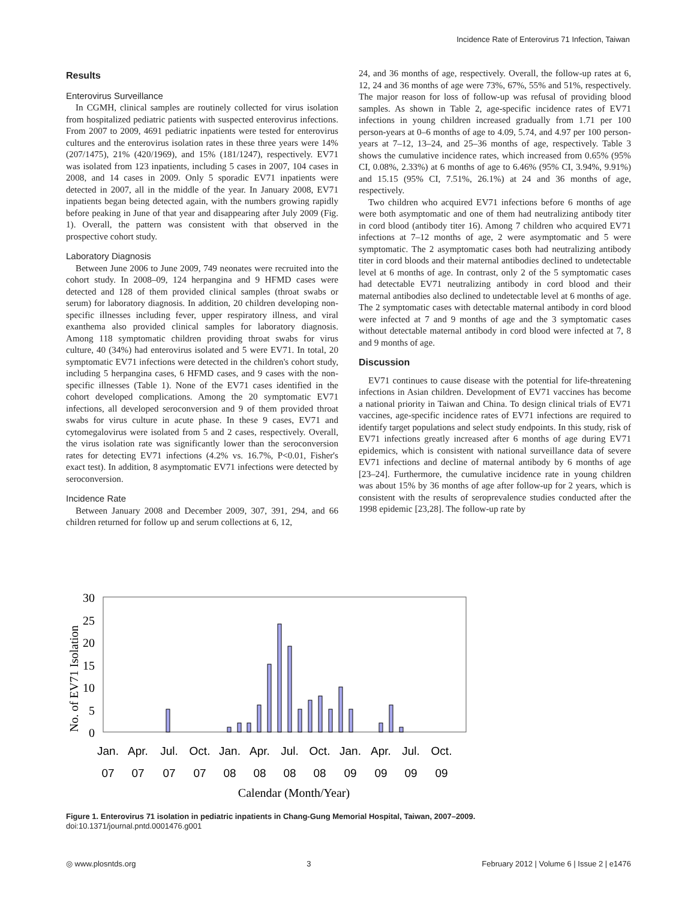Incidence Rate of Enterovirus 71 Infection, Taiwan
Results
Enterovirus Surveillance
In CGMH, clinical samples are routinely collected for virus isolation from hospitalized pediatric patients with suspected enterovirus infections. From 2007 to 2009, 4691 pediatric inpatients were tested for enterovirus cultures and the enterovirus isolation rates in these three years were 14% (207/1475), 21% (420/1969), and 15% (181/1247), respectively. EV71 was isolated from 123 inpatients, including 5 cases in 2007, 104 cases in 2008, and 14 cases in 2009. Only 5 sporadic EV71 inpatients were detected in 2007, all in the middle of the year. In January 2008, EV71 inpatients began being detected again, with the numbers growing rapidly before peaking in June of that year and disappearing after July 2009 (Fig. 1). Overall, the pattern was consistent with that observed in the prospective cohort study.
Laboratory Diagnosis
Between June 2006 to June 2009, 749 neonates were recruited into the cohort study. In 2008–09, 124 herpangina and 9 HFMD cases were detected and 128 of them provided clinical samples (throat swabs or serum) for laboratory diagnosis. In addition, 20 children developing non-specific illnesses including fever, upper respiratory illness, and viral exanthema also provided clinical samples for laboratory diagnosis. Among 118 symptomatic children providing throat swabs for virus culture, 40 (34%) had enterovirus isolated and 5 were EV71. In total, 20 symptomatic EV71 infections were detected in the children's cohort study, including 5 herpangina cases, 6 HFMD cases, and 9 cases with the non-specific illnesses (Table 1). None of the EV71 cases identified in the cohort developed complications. Among the 20 symptomatic EV71 infections, all developed seroconversion and 9 of them provided throat swabs for virus culture in acute phase. In these 9 cases, EV71 and cytomegalovirus were isolated from 5 and 2 cases, respectively. Overall, the virus isolation rate was significantly lower than the seroconversion rates for detecting EV71 infections (4.2% vs. 16.7%, P<0.01, Fisher's exact test). In addition, 8 asymptomatic EV71 infections were detected by seroconversion.
Incidence Rate
Between January 2008 and December 2009, 307, 391, 294, and 66 children returned for follow up and serum collections at 6, 12,
24, and 36 months of age, respectively. Overall, the follow-up rates at 6, 12, 24 and 36 months of age were 73%, 67%, 55% and 51%, respectively. The major reason for loss of follow-up was refusal of providing blood samples. As shown in Table 2, age-specific incidence rates of EV71 infections in young children increased gradually from 1.71 per 100 person-years at 0–6 months of age to 4.09, 5.74, and 4.97 per 100 person-years at 7–12, 13–24, and 25–36 months of age, respectively. Table 3 shows the cumulative incidence rates, which increased from 0.65% (95% CI, 0.08%, 2.33%) at 6 months of age to 6.46% (95% CI, 3.94%, 9.91%) and 15.15 (95% CI, 7.51%, 26.1%) at 24 and 36 months of age, respectively.
Two children who acquired EV71 infections before 6 months of age were both asymptomatic and one of them had neutralizing antibody titer in cord blood (antibody titer 16). Among 7 children who acquired EV71 infections at 7–12 months of age, 2 were asymptomatic and 5 were symptomatic. The 2 asymptomatic cases both had neutralizing antibody titer in cord bloods and their maternal antibodies declined to undetectable level at 6 months of age. In contrast, only 2 of the 5 symptomatic cases had detectable EV71 neutralizing antibody in cord blood and their maternal antibodies also declined to undetectable level at 6 months of age. The 2 symptomatic cases with detectable maternal antibody in cord blood were infected at 7 and 9 months of age and the 3 symptomatic cases without detectable maternal antibody in cord blood were infected at 7, 8 and 9 months of age.
Discussion
EV71 continues to cause disease with the potential for life-threatening infections in Asian children. Development of EV71 vaccines has become a national priority in Taiwan and China. To design clinical trials of EV71 vaccines, age-specific incidence rates of EV71 infections are required to identify target populations and select study endpoints. In this study, risk of EV71 infections greatly increased after 6 months of age during EV71 epidemics, which is consistent with national surveillance data of severe EV71 infections and decline of maternal antibody by 6 months of age [23–24]. Furthermore, the cumulative incidence rate in young children was about 15% by 36 months of age after follow-up for 2 years, which is consistent with the results of seroprevalence studies conducted after the 1998 epidemic [23,28]. The follow-up rate by
30
25
20
15
10
5
0
No. of EV71 Isolation
Jan.
Apr.
Jul.
Oct.
Jan.
Apr.
Jul.
Oct.
Jan.
Apr.
Jul.
Oct.
07
07
07
07
08
08
08
08
09
09
09
09
Calendar (Month/Year)
Figure 1. Enterovirus 71 isolation in pediatric inpatients in Chang-Gung Memorial Hospital, Taiwan, 2007–2009.
doi:10.1371/journal.pntd.0001476.g001
◎ www.plosntds.org 3 February 2012 | Volume 6 | Issue 2 | e1476